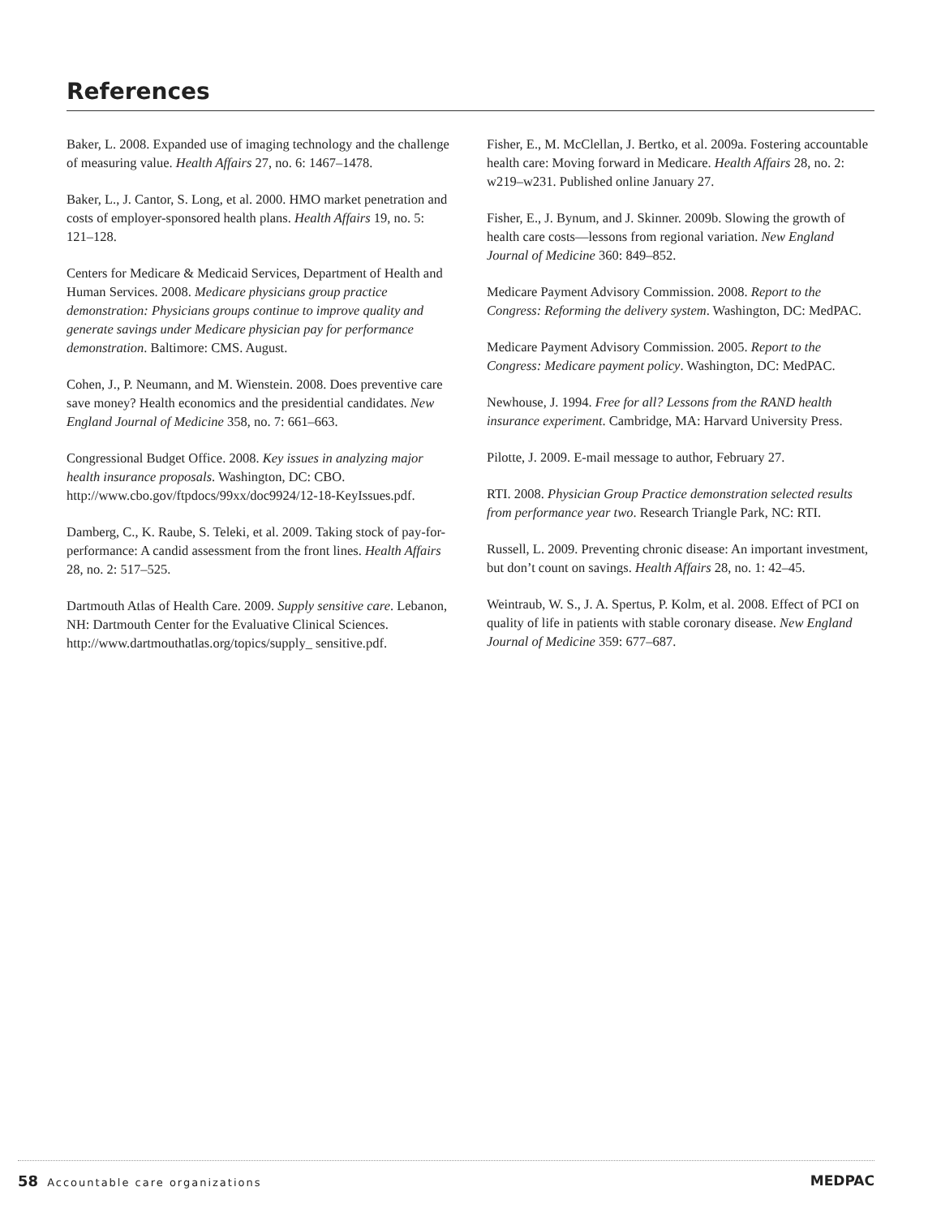References
Baker, L. 2008. Expanded use of imaging technology and the challenge of measuring value. Health Affairs 27, no. 6: 1467–1478.
Baker, L., J. Cantor, S. Long, et al. 2000. HMO market penetration and costs of employer-sponsored health plans. Health Affairs 19, no. 5: 121–128.
Centers for Medicare & Medicaid Services, Department of Health and Human Services. 2008. Medicare physicians group practice demonstration: Physicians groups continue to improve quality and generate savings under Medicare physician pay for performance demonstration. Baltimore: CMS. August.
Cohen, J., P. Neumann, and M. Wienstein. 2008. Does preventive care save money? Health economics and the presidential candidates. New England Journal of Medicine 358, no. 7: 661–663.
Congressional Budget Office. 2008. Key issues in analyzing major health insurance proposals. Washington, DC: CBO. http://www.cbo.gov/ftpdocs/99xx/doc9924/12-18-KeyIssues.pdf.
Damberg, C., K. Raube, S. Teleki, et al. 2009. Taking stock of pay-for-performance: A candid assessment from the front lines. Health Affairs 28, no. 2: 517–525.
Dartmouth Atlas of Health Care. 2009. Supply sensitive care. Lebanon, NH: Dartmouth Center for the Evaluative Clinical Sciences. http://www.dartmouthatlas.org/topics/supply_ sensitive.pdf.
Fisher, E., M. McClellan, J. Bertko, et al. 2009a. Fostering accountable health care: Moving forward in Medicare. Health Affairs 28, no. 2: w219–w231. Published online January 27.
Fisher, E., J. Bynum, and J. Skinner. 2009b. Slowing the growth of health care costs—lessons from regional variation. New England Journal of Medicine 360: 849–852.
Medicare Payment Advisory Commission. 2008. Report to the Congress: Reforming the delivery system. Washington, DC: MedPAC.
Medicare Payment Advisory Commission. 2005. Report to the Congress: Medicare payment policy. Washington, DC: MedPAC.
Newhouse, J. 1994. Free for all? Lessons from the RAND health insurance experiment. Cambridge, MA: Harvard University Press.
Pilotte, J. 2009. E-mail message to author, February 27.
RTI. 2008. Physician Group Practice demonstration selected results from performance year two. Research Triangle Park, NC: RTI.
Russell, L. 2009. Preventing chronic disease: An important investment, but don’t count on savings. Health Affairs 28, no. 1: 42–45.
Weintraub, W. S., J. A. Spertus, P. Kolm, et al. 2008. Effect of PCI on quality of life in patients with stable coronary disease. New England Journal of Medicine 359: 677–687.
58 Accountable care organizations
MEDPAC